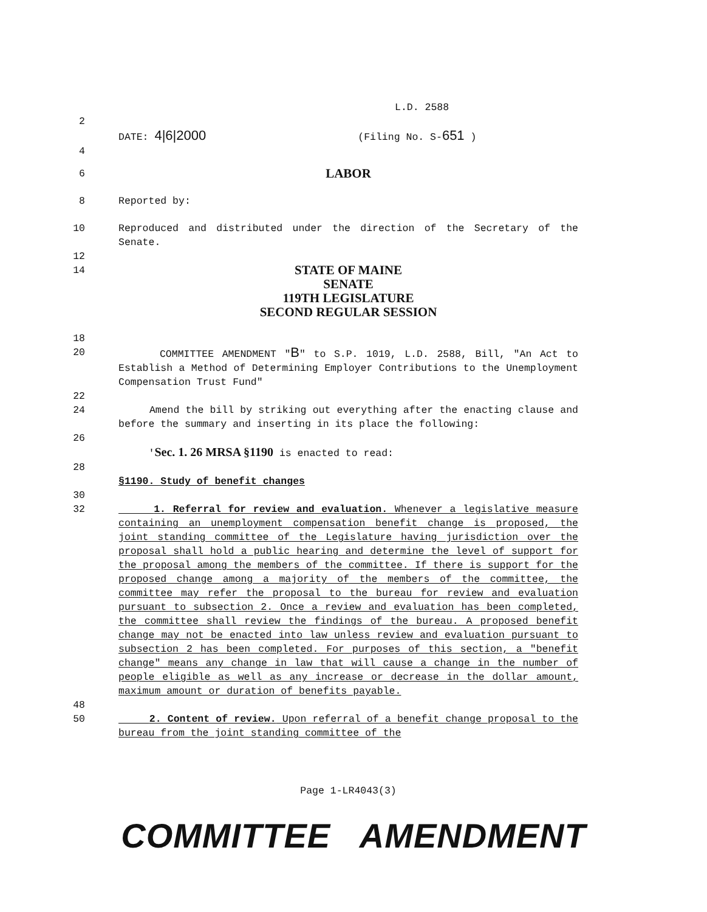L.D. 2588
2
DATE: 4|6|2000 (Filing No. S-651 )
4
6 LABOR
8 Reported by:
10 Reproduced and distributed under the direction of the Secretary of the Senate.
12
14 STATE OF MAINE
SENATE
119TH LEGISLATURE
SECOND REGULAR SESSION
18
20 COMMITTEE AMENDMENT "B" to S.P. 1019, L.D. 2588, Bill, "An Act to Establish a Method of Determining Employer Contributions to the Unemployment Compensation Trust Fund"
22
24 Amend the bill by striking out everything after the enacting clause and before the summary and inserting in its place the following:
26
'Sec. 1. 26 MRSA §1190 is enacted to read:
28
§1190. Study of benefit changes
30
32 1. Referral for review and evaluation. Whenever a legislative measure containing an unemployment compensation benefit change is proposed, the joint standing committee of the Legislature having jurisdiction over the proposal shall hold a public hearing and determine the level of support for the proposal among the members of the committee. If there is support for the proposed change among a majority of the members of the committee, the committee may refer the proposal to the bureau for review and evaluation pursuant to subsection 2. Once a review and evaluation has been completed, the committee shall review the findings of the bureau. A proposed benefit change may not be enacted into law unless review and evaluation pursuant to subsection 2 has been completed. For purposes of this section, a "benefit change" means any change in law that will cause a change in the number of people eligible as well as any increase or decrease in the dollar amount, maximum amount or duration of benefits payable.
48
50 2. Content of review. Upon referral of a benefit change proposal to the bureau from the joint standing committee of the
Page 1-LR4043(3)
COMMITTEE AMENDMENT